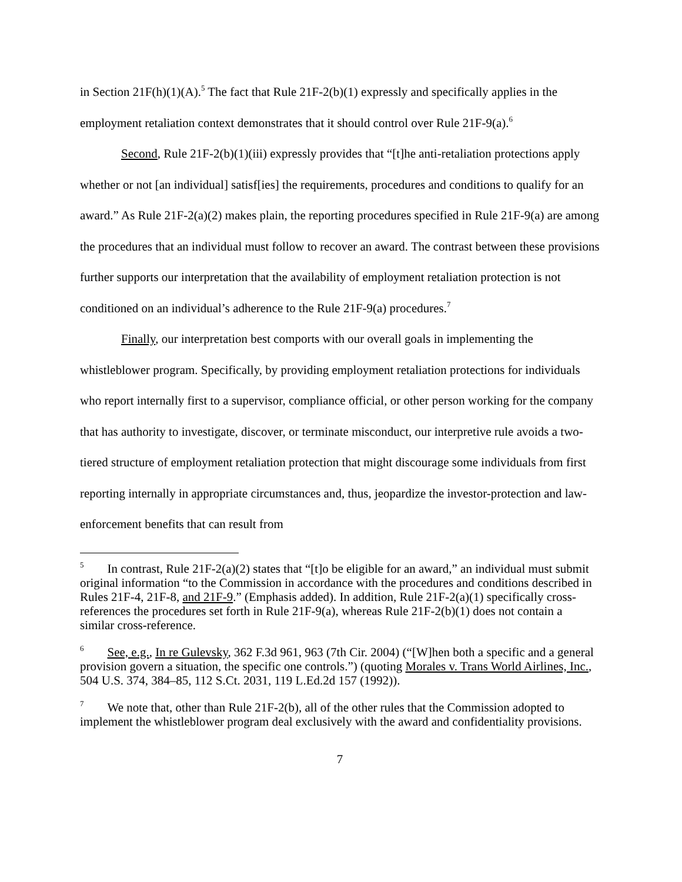in Section 21F(h)(1)(A).<sup>5</sup> The fact that Rule 21F-2(b)(1) expressly and specifically applies in the employment retaliation context demonstrates that it should control over Rule 21F-9(a).<sup>6</sup>
Second, Rule 21F-2(b)(1)(iii) expressly provides that “[t]he anti-retaliation protections apply whether or not [an individual] satisf[ies] the requirements, procedures and conditions to qualify for an award.” As Rule 21F-2(a)(2) makes plain, the reporting procedures specified in Rule 21F-9(a) are among the procedures that an individual must follow to recover an award. The contrast between these provisions further supports our interpretation that the availability of employment retaliation protection is not conditioned on an individual’s adherence to the Rule 21F-9(a) procedures.<sup>7</sup>
Finally, our interpretation best comports with our overall goals in implementing the whistleblower program. Specifically, by providing employment retaliation protections for individuals who report internally first to a supervisor, compliance official, or other person working for the company that has authority to investigate, discover, or terminate misconduct, our interpretive rule avoids a two-tiered structure of employment retaliation protection that might discourage some individuals from first reporting internally in appropriate circumstances and, thus, jeopardize the investor-protection and law-enforcement benefits that can result from
<sup>5</sup> In contrast, Rule 21F-2(a)(2) states that “[t]o be eligible for an award,” an individual must submit original information “to the Commission in accordance with the procedures and conditions described in Rules 21F-4, 21F-8, and 21F-9.” (Emphasis added). In addition, Rule 21F-2(a)(1) specifically cross-references the procedures set forth in Rule 21F-9(a), whereas Rule 21F-2(b)(1) does not contain a similar cross-reference.
<sup>6</sup> See, e.g., In re Gulevsky, 362 F.3d 961, 963 (7th Cir. 2004) (“[W]hen both a specific and a general provision govern a situation, the specific one controls.”) (quoting Morales v. Trans World Airlines, Inc., 504 U.S. 374, 384–85, 112 S.Ct. 2031, 119 L.Ed.2d 157 (1992)).
<sup>7</sup> We note that, other than Rule 21F-2(b), all of the other rules that the Commission adopted to implement the whistleblower program deal exclusively with the award and confidentiality provisions.
7